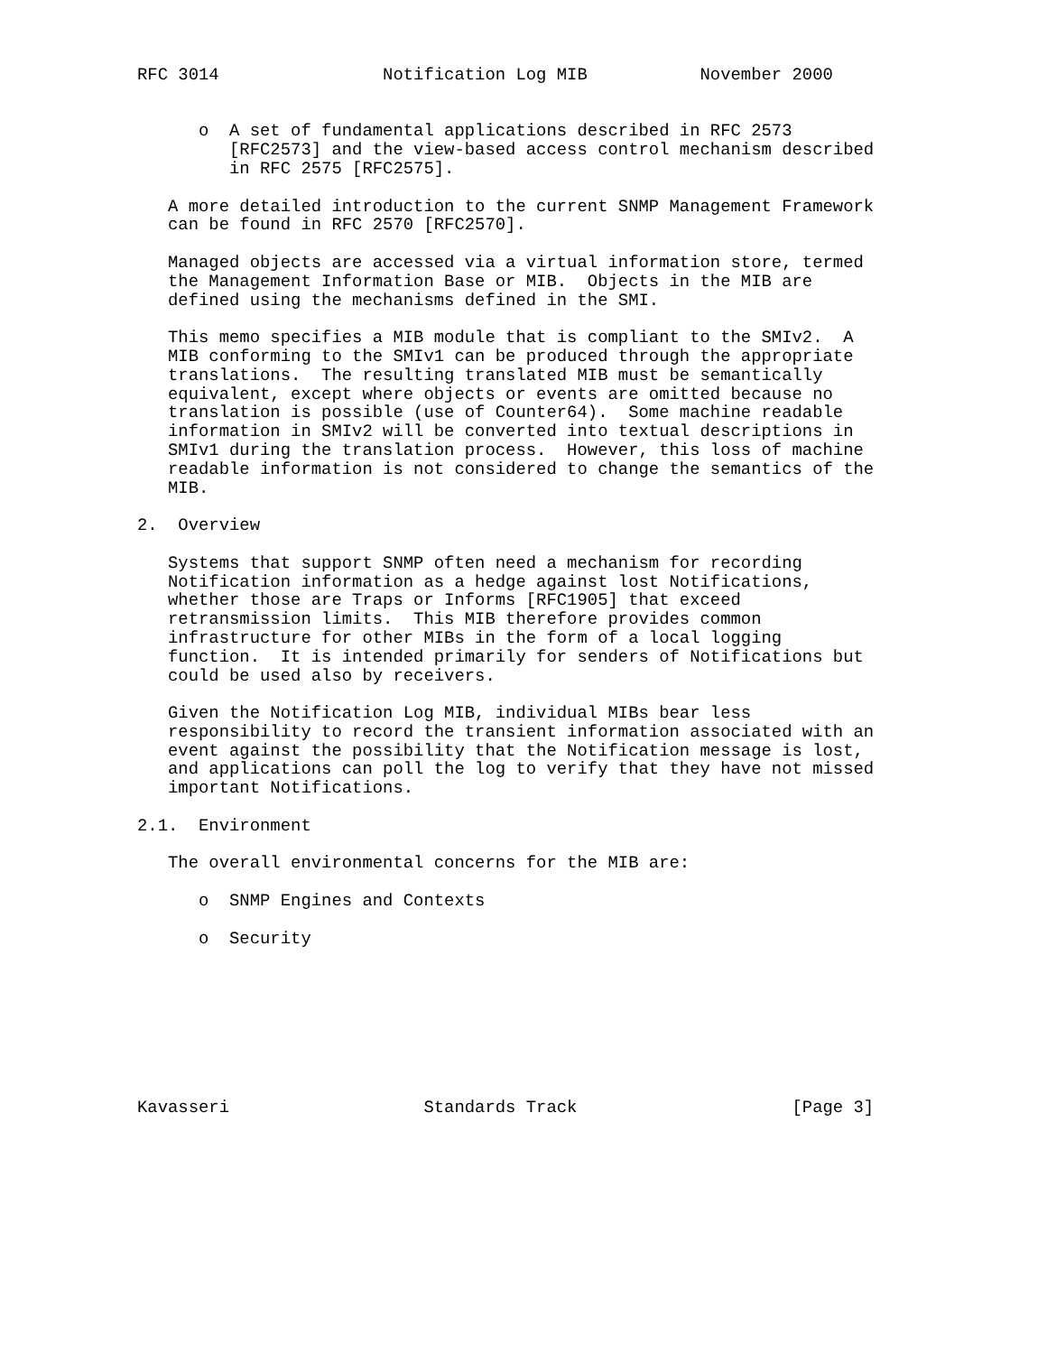RFC 3014                Notification Log MIB           November 2000


      o  A set of fundamental applications described in RFC 2573
         [RFC2573] and the view-based access control mechanism described
         in RFC 2575 [RFC2575].

   A more detailed introduction to the current SNMP Management Framework
   can be found in RFC 2570 [RFC2570].

   Managed objects are accessed via a virtual information store, termed
   the Management Information Base or MIB.  Objects in the MIB are
   defined using the mechanisms defined in the SMI.

   This memo specifies a MIB module that is compliant to the SMIv2.  A
   MIB conforming to the SMIv1 can be produced through the appropriate
   translations.  The resulting translated MIB must be semantically
   equivalent, except where objects or events are omitted because no
   translation is possible (use of Counter64).  Some machine readable
   information in SMIv2 will be converted into textual descriptions in
   SMIv1 during the translation process.  However, this loss of machine
   readable information is not considered to change the semantics of the
   MIB.

2.  Overview

   Systems that support SNMP often need a mechanism for recording
   Notification information as a hedge against lost Notifications,
   whether those are Traps or Informs [RFC1905] that exceed
   retransmission limits.  This MIB therefore provides common
   infrastructure for other MIBs in the form of a local logging
   function.  It is intended primarily for senders of Notifications but
   could be used also by receivers.

   Given the Notification Log MIB, individual MIBs bear less
   responsibility to record the transient information associated with an
   event against the possibility that the Notification message is lost,
   and applications can poll the log to verify that they have not missed
   important Notifications.

2.1.  Environment

   The overall environmental concerns for the MIB are:

      o  SNMP Engines and Contexts

      o  Security








Kavasseri                   Standards Track                     [Page 3]